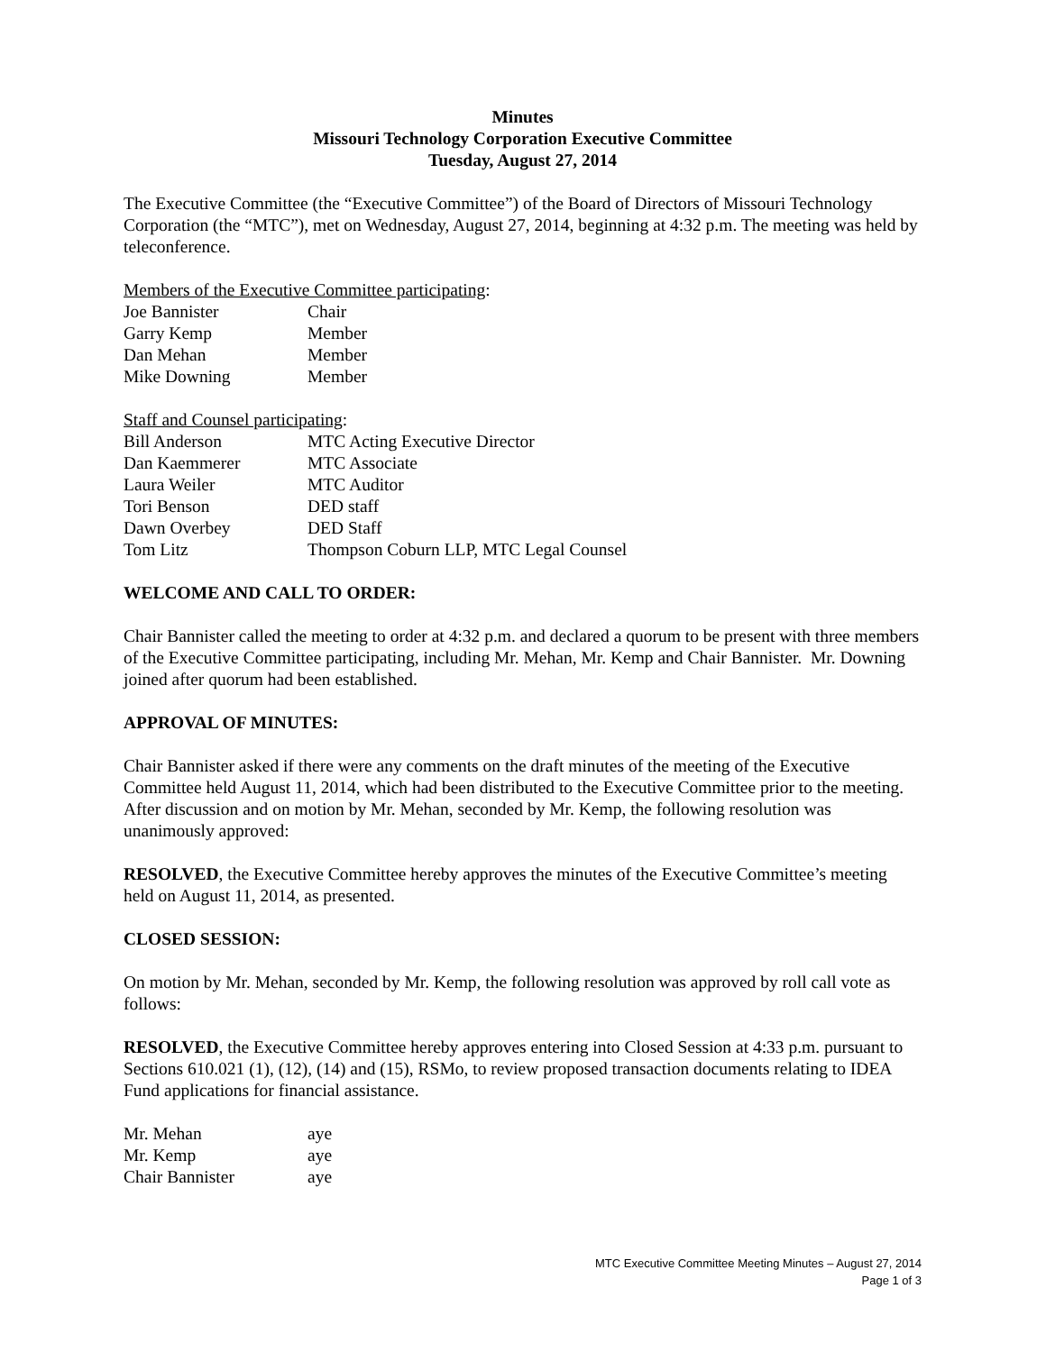Minutes
Missouri Technology Corporation Executive Committee
Tuesday, August 27, 2014
The Executive Committee (the “Executive Committee”) of the Board of Directors of Missouri Technology Corporation (the “MTC”), met on Wednesday, August 27, 2014, beginning at 4:32 p.m. The meeting was held by teleconference.
Members of the Executive Committee participating:
| Joe Bannister | Chair |
| Garry Kemp | Member |
| Dan Mehan | Member |
| Mike Downing | Member |
Staff and Counsel participating:
| Bill Anderson | MTC Acting Executive Director |
| Dan Kaemmerer | MTC Associate |
| Laura Weiler | MTC Auditor |
| Tori Benson | DED staff |
| Dawn Overbey | DED Staff |
| Tom Litz | Thompson Coburn LLP, MTC Legal Counsel |
WELCOME AND CALL TO ORDER:
Chair Bannister called the meeting to order at 4:32 p.m. and declared a quorum to be present with three members of the Executive Committee participating, including Mr. Mehan, Mr. Kemp and Chair Bannister. Mr. Downing joined after quorum had been established.
APPROVAL OF MINUTES:
Chair Bannister asked if there were any comments on the draft minutes of the meeting of the Executive Committee held August 11, 2014, which had been distributed to the Executive Committee prior to the meeting. After discussion and on motion by Mr. Mehan, seconded by Mr. Kemp, the following resolution was unanimously approved:
RESOLVED, the Executive Committee hereby approves the minutes of the Executive Committee’s meeting held on August 11, 2014, as presented.
CLOSED SESSION:
On motion by Mr. Mehan, seconded by Mr. Kemp, the following resolution was approved by roll call vote as follows:
RESOLVED, the Executive Committee hereby approves entering into Closed Session at 4:33 p.m. pursuant to Sections 610.021 (1), (12), (14) and (15), RSMo, to review proposed transaction documents relating to IDEA Fund applications for financial assistance.
| Mr. Mehan | aye |
| Mr. Kemp | aye |
| Chair Bannister | aye |
MTC Executive Committee Meeting Minutes – August 27, 2014
Page 1 of 3